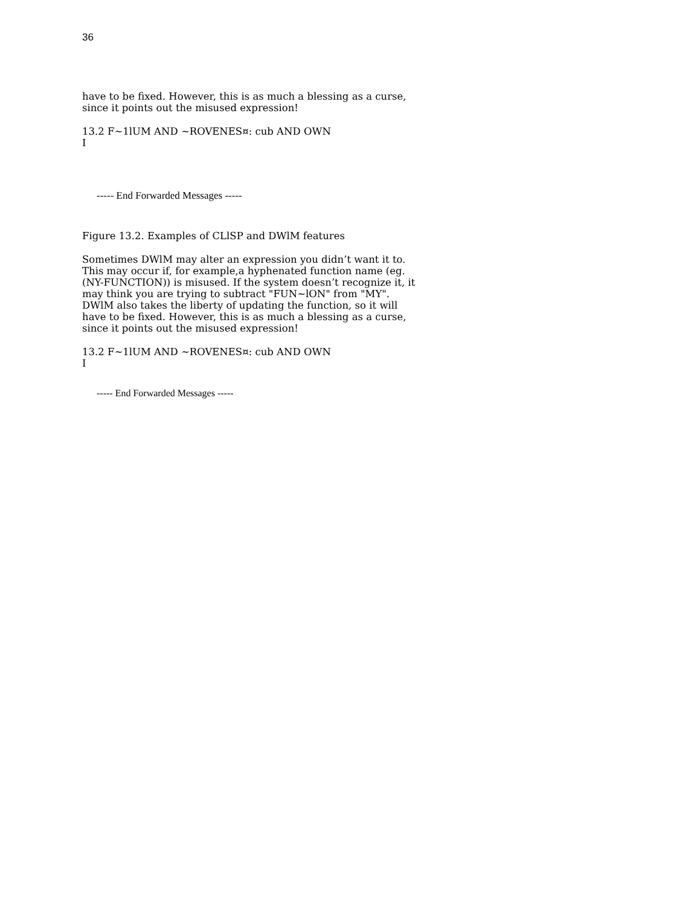36
have to be fixed. However, this is as much a blessing as a curse, since it points out the misused expression!
13.2 F~1lUM AND ~ROVENES¤: cub AND OWN
I
----- End Forwarded Messages -----
Figure 13.2. Examples of CLlSP and DWlM features
Sometimes DWlM may alter an expression you didn’t want it to. This may occur if, for example,a hyphenated function name (eg. (NY-FUNCTION)) is misused. If the system doesn’t recognize it, it may think you are trying to subtract "FUN~lON" from "MY". DWlM also takes the liberty of updating the function, so it will have to be fixed. However, this is as much a blessing as a curse, since it points out the misused expression!
13.2 F~1lUM AND ~ROVENES¤: cub AND OWN
I
----- End Forwarded Messages -----